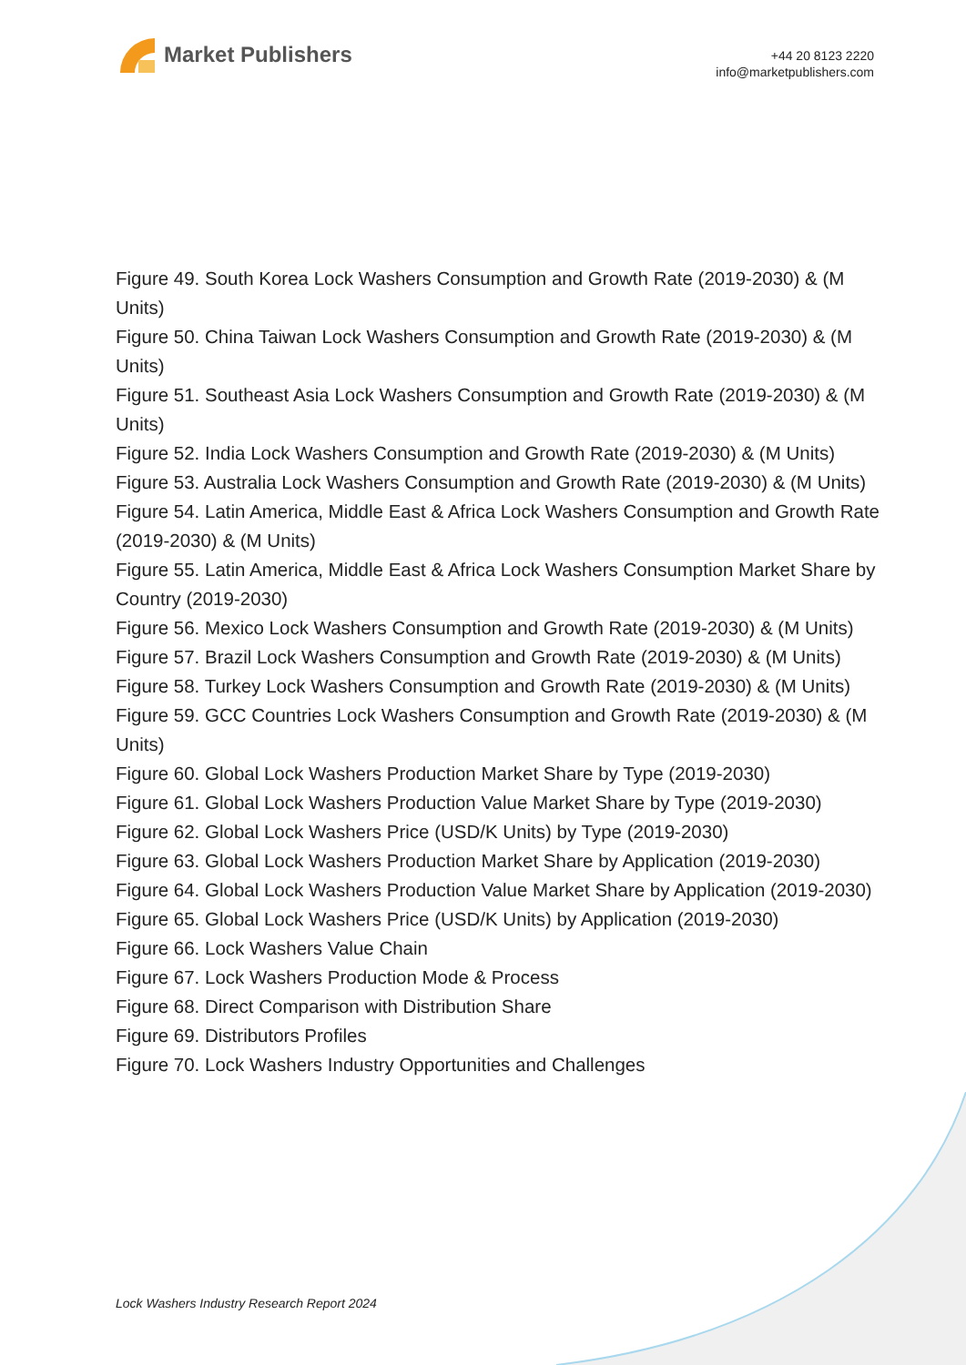Market Publishers
+44 20 8123 2220
info@marketpublishers.com
Figure 49. South Korea Lock Washers Consumption and Growth Rate (2019-2030) & (M Units)
Figure 50. China Taiwan Lock Washers Consumption and Growth Rate (2019-2030) & (M Units)
Figure 51. Southeast Asia Lock Washers Consumption and Growth Rate (2019-2030) & (M Units)
Figure 52. India Lock Washers Consumption and Growth Rate (2019-2030) & (M Units)
Figure 53. Australia Lock Washers Consumption and Growth Rate (2019-2030) & (M Units)
Figure 54. Latin America, Middle East & Africa Lock Washers Consumption and Growth Rate (2019-2030) & (M Units)
Figure 55. Latin America, Middle East & Africa Lock Washers Consumption Market Share by Country (2019-2030)
Figure 56. Mexico Lock Washers Consumption and Growth Rate (2019-2030) & (M Units)
Figure 57. Brazil Lock Washers Consumption and Growth Rate (2019-2030) & (M Units)
Figure 58. Turkey Lock Washers Consumption and Growth Rate (2019-2030) & (M Units)
Figure 59. GCC Countries Lock Washers Consumption and Growth Rate (2019-2030) & (M Units)
Figure 60. Global Lock Washers Production Market Share by Type (2019-2030)
Figure 61. Global Lock Washers Production Value Market Share by Type (2019-2030)
Figure 62. Global Lock Washers Price (USD/K Units) by Type (2019-2030)
Figure 63. Global Lock Washers Production Market Share by Application (2019-2030)
Figure 64. Global Lock Washers Production Value Market Share by Application (2019-2030)
Figure 65. Global Lock Washers Price (USD/K Units) by Application (2019-2030)
Figure 66. Lock Washers Value Chain
Figure 67. Lock Washers Production Mode & Process
Figure 68. Direct Comparison with Distribution Share
Figure 69. Distributors Profiles
Figure 70. Lock Washers Industry Opportunities and Challenges
Lock Washers Industry Research Report 2024